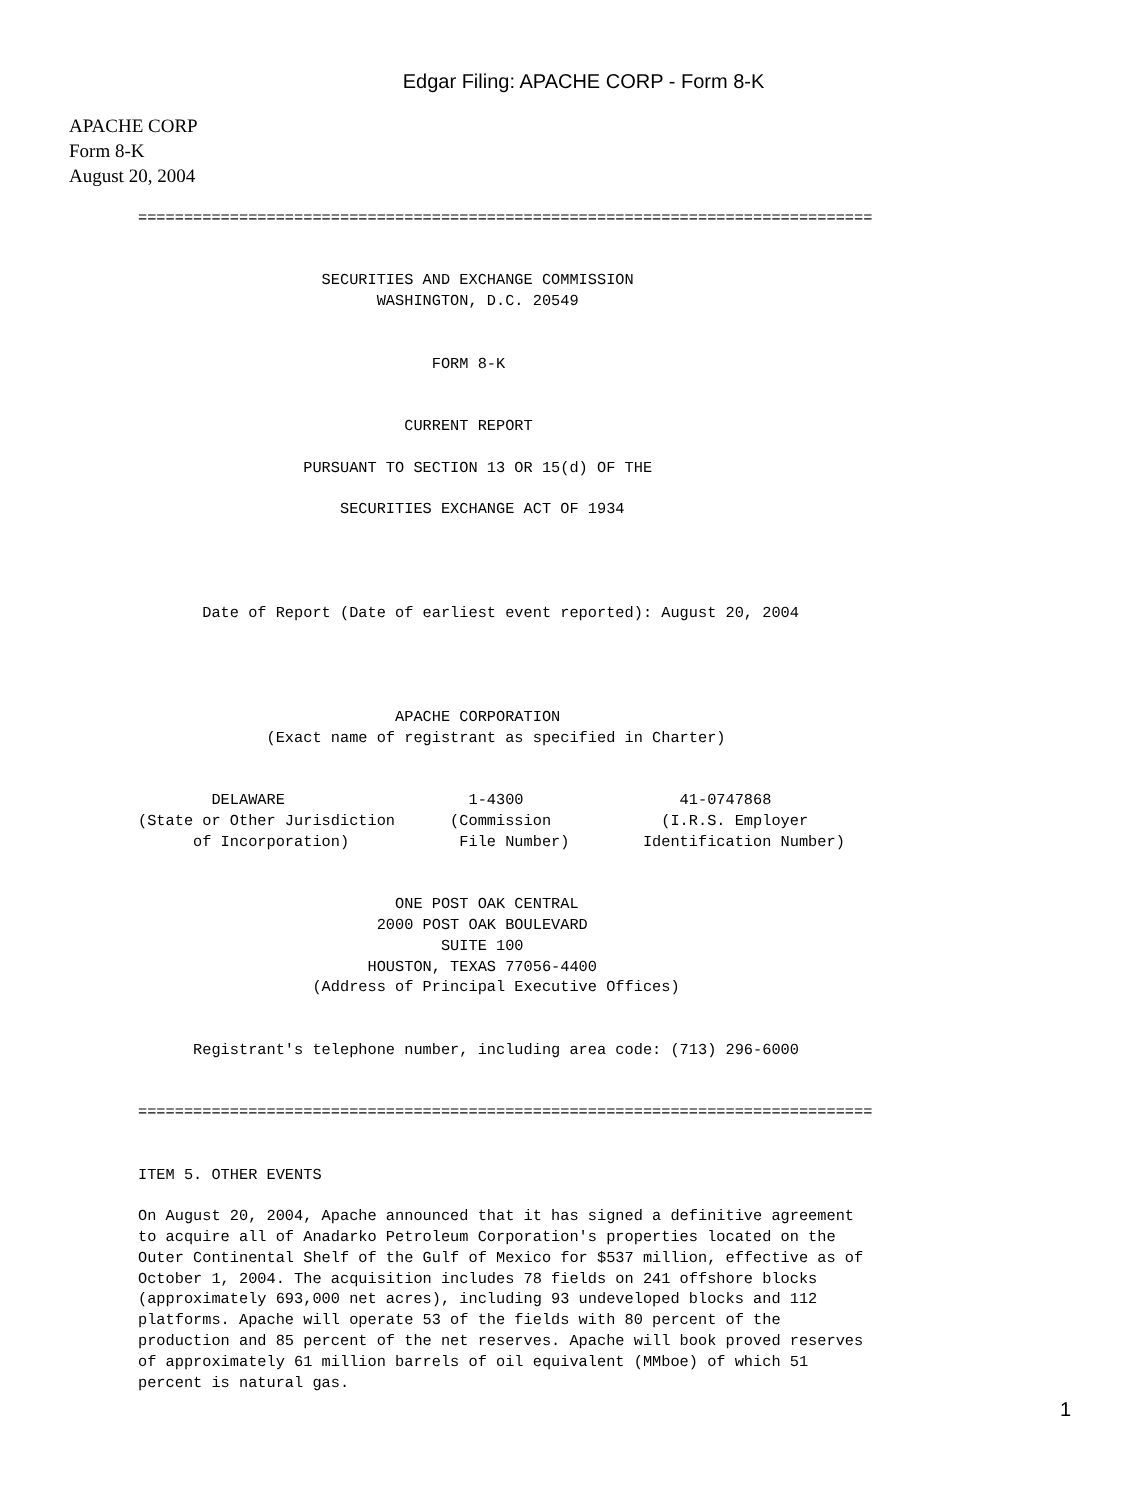Edgar Filing: APACHE CORP - Form 8-K
APACHE CORP
Form 8-K
August 20, 2004
================================================================================


                    SECURITIES AND EXCHANGE COMMISSION
                          WASHINGTON, D.C. 20549


                                FORM 8-K


                             CURRENT REPORT

                  PURSUANT TO SECTION 13 OR 15(d) OF THE

                      SECURITIES EXCHANGE ACT OF 1934




       Date of Report (Date of earliest event reported): August 20, 2004




                            APACHE CORPORATION
              (Exact name of registrant as specified in Charter)


        DELAWARE                    1-4300                 41-0747868
(State or Other Jurisdiction      (Commission            (I.R.S. Employer
      of Incorporation)            File Number)        Identification Number)


                            ONE POST OAK CENTRAL
                          2000 POST OAK BOULEVARD
                                 SUITE 100
                         HOUSTON, TEXAS 77056-4400
                   (Address of Principal Executive Offices)


      Registrant's telephone number, including area code: (713) 296-6000


================================================================================


ITEM 5. OTHER EVENTS

On August 20, 2004, Apache announced that it has signed a definitive agreement
to acquire all of Anadarko Petroleum Corporation's properties located on the
Outer Continental Shelf of the Gulf of Mexico for $537 million, effective as of
October 1, 2004. The acquisition includes 78 fields on 241 offshore blocks
(approximately 693,000 net acres), including 93 undeveloped blocks and 112
platforms. Apache will operate 53 of the fields with 80 percent of the
production and 85 percent of the net reserves. Apache will book proved reserves
of approximately 61 million barrels of oil equivalent (MMboe) of which 51
percent is natural gas.
1